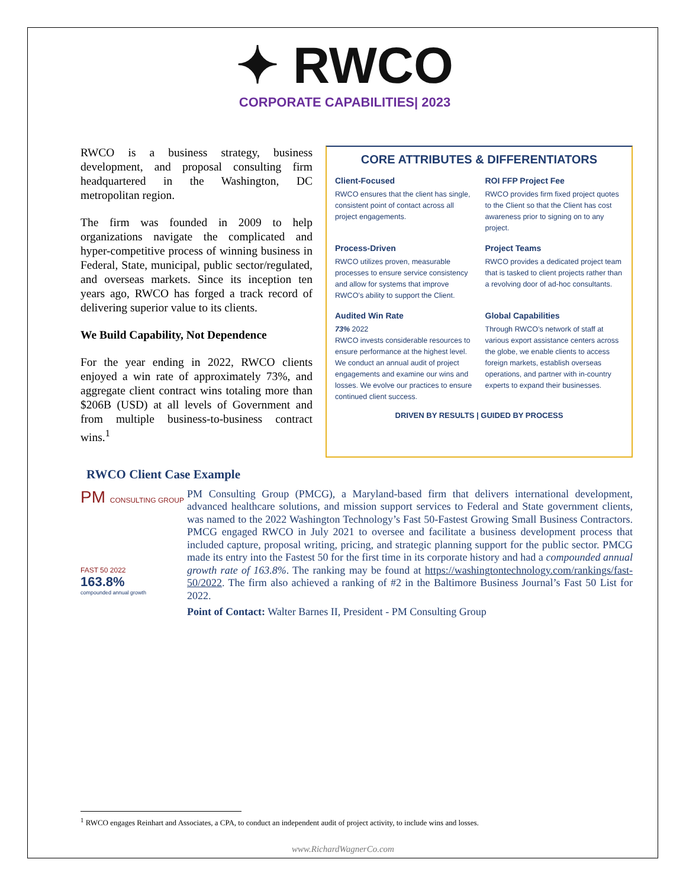✦ RWCO
CORPORATE CAPABILITIES| 2023
RWCO is a business strategy, business development, and proposal consulting firm headquartered in the Washington, DC metropolitan region.
The firm was founded in 2009 to help organizations navigate the complicated and hyper-competitive process of winning business in Federal, State, municipal, public sector/regulated, and overseas markets. Since its inception ten years ago, RWCO has forged a track record of delivering superior value to its clients.
We Build Capability, Not Dependence
For the year ending in 2022, RWCO clients enjoyed a win rate of approximately 73%, and aggregate client contract wins totaling more than $206B (USD) at all levels of Government and from multiple business-to-business contract wins.<sup>1</sup>
CORE ATTRIBUTES & DIFFERENTIATORS
Client-Focused
RWCO ensures that the client has single, consistent point of contact across all project engagements.
ROI FFP Project Fee
RWCO provides firm fixed project quotes to the Client so that the Client has cost awareness prior to signing on to any project.
Process-Driven
RWCO utilizes proven, measurable processes to ensure service consistency and allow for systems that improve RWCO’s ability to support the Client.
Project Teams
RWCO provides a dedicated project team that is tasked to client projects rather than a revolving door of ad-hoc consultants.
Audited Win Rate
73% 2022
RWCO invests considerable resources to ensure performance at the highest level. We conduct an annual audit of project engagements and examine our wins and losses. We evolve our practices to ensure continued client success.
Global Capabilities
Through RWCO’s network of staff at various export assistance centers across the globe, we enable clients to access foreign markets, establish overseas operations, and partner with in-country experts to expand their businesses.
DRIVEN BY RESULTS | GUIDED BY PROCESS
RWCO Client Case Example
PM CONSULTING GROUP
FAST 50 2022
163.8%
compounded annual growth
PM Consulting Group (PMCG), a Maryland-based firm that delivers international development, advanced healthcare solutions, and mission support services to Federal and State government clients, was named to the 2022 Washington Technology’s Fast 50-Fastest Growing Small Business Contractors. PMCG engaged RWCO in July 2021 to oversee and facilitate a business development process that included capture, proposal writing, pricing, and strategic planning support for the public sector. PMCG made its entry into the Fastest 50 for the first time in its corporate history and had a compounded annual growth rate of 163.8%. The ranking may be found at https://washingtontechnology.com/rankings/fast-50/2022. The firm also achieved a ranking of #2 in the Baltimore Business Journal’s Fast 50 List for 2022.
Point of Contact: Walter Barnes II, President - PM Consulting Group
<sup>1</sup> RWCO engages Reinhart and Associates, a CPA, to conduct an independent audit of project activity, to include wins and losses.
www.RichardWagnerCo.com